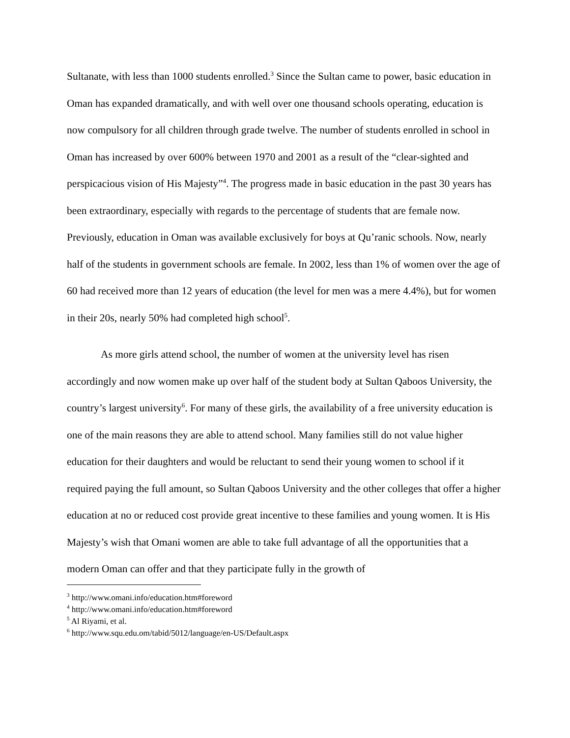Sultanate, with less than 1000 students enrolled.<sup>3</sup> Since the Sultan came to power, basic education in Oman has expanded dramatically, and with well over one thousand schools operating, education is now compulsory for all children through grade twelve. The number of students enrolled in school in Oman has increased by over 600% between 1970 and 2001 as a result of the “clear-sighted and perspicacious vision of His Majesty”<sup>4</sup>. The progress made in basic education in the past 30 years has been extraordinary, especially with regards to the percentage of students that are female now. Previously, education in Oman was available exclusively for boys at Qu’ranic schools. Now, nearly half of the students in government schools are female. In 2002, less than 1% of women over the age of 60 had received more than 12 years of education (the level for men was a mere 4.4%), but for women in their 20s, nearly 50% had completed high school<sup>5</sup>.
As more girls attend school, the number of women at the university level has risen accordingly and now women make up over half of the student body at Sultan Qaboos University, the country’s largest university<sup>6</sup>. For many of these girls, the availability of a free university education is one of the main reasons they are able to attend school. Many families still do not value higher education for their daughters and would be reluctant to send their young women to school if it required paying the full amount, so Sultan Qaboos University and the other colleges that offer a higher education at no or reduced cost provide great incentive to these families and young women. It is His Majesty’s wish that Omani women are able to take full advantage of all the opportunities that a modern Oman can offer and that they participate fully in the growth of
<sup>3</sup> http://www.omani.info/education.htm#foreword
<sup>4</sup> http://www.omani.info/education.htm#foreword
<sup>5</sup> Al Riyami, et al.
<sup>6</sup> http://www.squ.edu.om/tabid/5012/language/en-US/Default.aspx